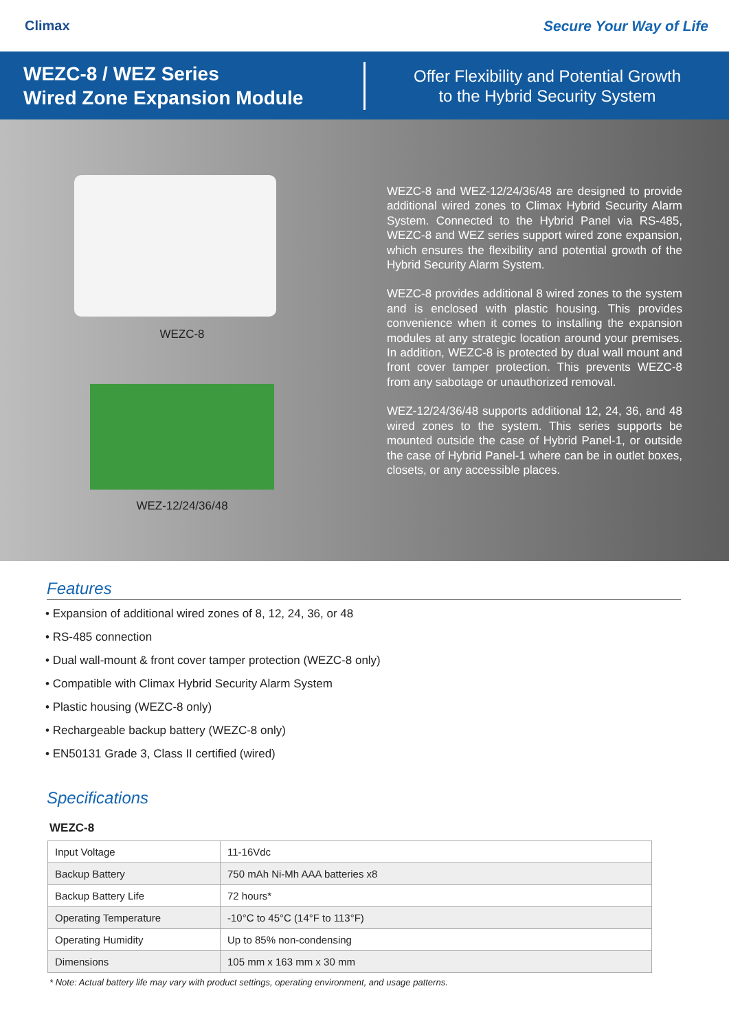Climax Secure Your Way of Life
WEZC-8 / WEZ Series
Wired Zone Expansion Module
Offer Flexibility and Potential Growth
to the Hybrid Security System
WEZC-8
WEZ-12/24/36/48
WEZC-8 and WEZ-12/24/36/48 are designed to provide additional wired zones to Climax Hybrid Security Alarm System. Connected to the Hybrid Panel via RS-485, WEZC-8 and WEZ series support wired zone expansion, which ensures the flexibility and potential growth of the Hybrid Security Alarm System.
WEZC-8 provides additional 8 wired zones to the system and is enclosed with plastic housing. This provides convenience when it comes to installing the expansion modules at any strategic location around your premises. In addition, WEZC-8 is protected by dual wall mount and front cover tamper protection. This prevents WEZC-8 from any sabotage or unauthorized removal.
WEZ-12/24/36/48 supports additional 12, 24, 36, and 48 wired zones to the system. This series supports be mounted outside the case of Hybrid Panel-1, or outside the case of Hybrid Panel-1 where can be in outlet boxes, closets, or any accessible places.
Features
• Expansion of additional wired zones of 8, 12, 24, 36, or 48
• RS-485 connection
• Dual wall-mount & front cover tamper protection (WEZC-8 only)
• Compatible with Climax Hybrid Security Alarm System
• Plastic housing (WEZC-8 only)
• Rechargeable backup battery (WEZC-8 only)
• EN50131 Grade 3, Class II certified (wired)
Specifications
WEZC-8
| Input Voltage | 11-16Vdc |
| Backup Battery | 750 mAh Ni-Mh AAA batteries x8 |
| Backup Battery Life | 72 hours* |
| Operating Temperature | -10°C to 45°C (14°F to 113°F) |
| Operating Humidity | Up to 85% non-condensing |
| Dimensions | 105 mm x 163 mm x 30 mm |
* Note: Actual battery life may vary with product settings, operating environment, and usage patterns.